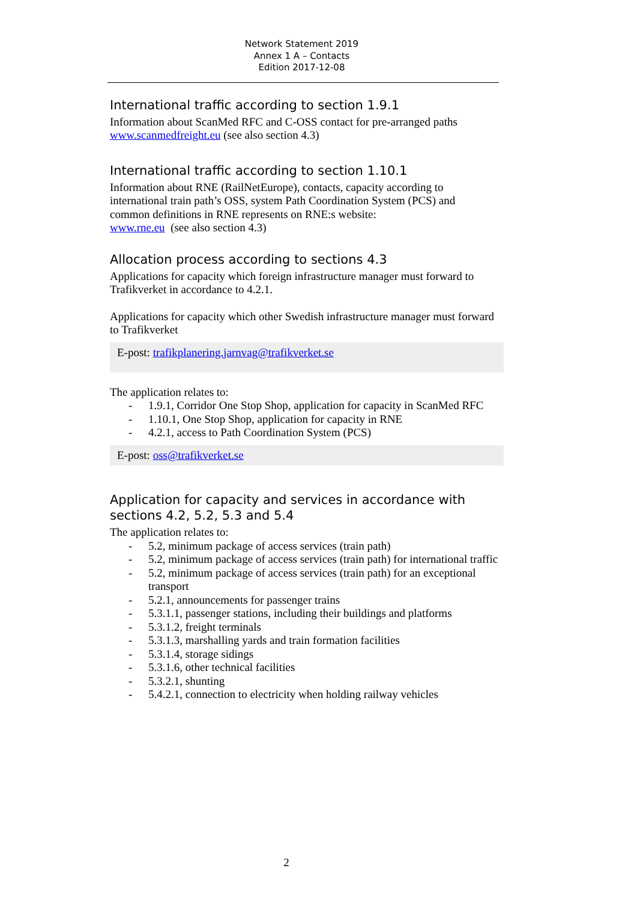Network Statement 2019
Annex 1 A – Contacts
Edition 2017-12-08
International traffic according to section 1.9.1
Information about ScanMed RFC and C-OSS contact for pre-arranged paths
www.scanmedfreight.eu (see also section 4.3)
International traffic according to section 1.10.1
Information about RNE (RailNetEurope), contacts, capacity according to international train path’s OSS, system Path Coordination System (PCS) and common definitions in RNE represents on RNE:s website:
www.rne.eu (see also section 4.3)
Allocation process according to sections 4.3
Applications for capacity which foreign infrastructure manager must forward to Trafikverket in accordance to 4.2.1.
Applications for capacity which other Swedish infrastructure manager must forward to Trafikverket
E-post: trafikplanering.jarnvag@trafikverket.se
The application relates to:
- 1.9.1, Corridor One Stop Shop, application for capacity in ScanMed RFC
- 1.10.1, One Stop Shop, application for capacity in RNE
- 4.2.1, access to Path Coordination System (PCS)
E-post: oss@trafikverket.se
Application for capacity and services in accordance with sections 4.2, 5.2, 5.3 and 5.4
The application relates to:
- 5.2, minimum package of access services (train path)
- 5.2, minimum package of access services (train path) for international traffic
- 5.2, minimum package of access services (train path) for an exceptional transport
- 5.2.1, announcements for passenger trains
- 5.3.1.1, passenger stations, including their buildings and platforms
- 5.3.1.2, freight terminals
- 5.3.1.3, marshalling yards and train formation facilities
- 5.3.1.4, storage sidings
- 5.3.1.6, other technical facilities
- 5.3.2.1, shunting
- 5.4.2.1, connection to electricity when holding railway vehicles
2